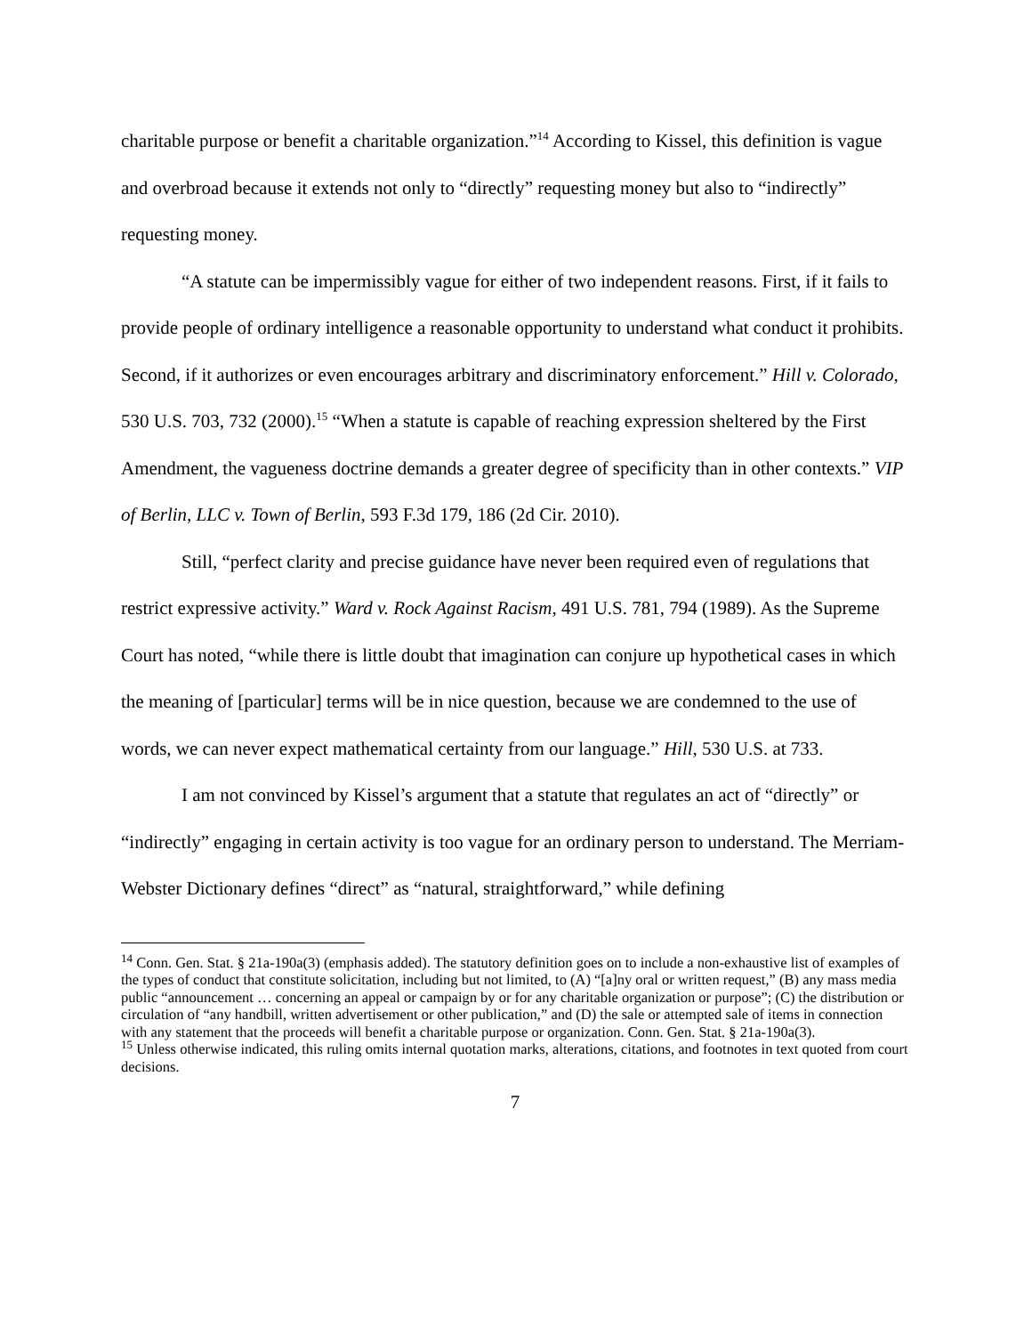charitable purpose or benefit a charitable organization.”<sup>14</sup> According to Kissel, this definition is vague and overbroad because it extends not only to “directly” requesting money but also to “indirectly” requesting money.
“A statute can be impermissibly vague for either of two independent reasons. First, if it fails to provide people of ordinary intelligence a reasonable opportunity to understand what conduct it prohibits. Second, if it authorizes or even encourages arbitrary and discriminatory enforcement.” Hill v. Colorado, 530 U.S. 703, 732 (2000).<sup>15</sup> “When a statute is capable of reaching expression sheltered by the First Amendment, the vagueness doctrine demands a greater degree of specificity than in other contexts.” VIP of Berlin, LLC v. Town of Berlin, 593 F.3d 179, 186 (2d Cir. 2010).
Still, “perfect clarity and precise guidance have never been required even of regulations that restrict expressive activity.” Ward v. Rock Against Racism, 491 U.S. 781, 794 (1989). As the Supreme Court has noted, “while there is little doubt that imagination can conjure up hypothetical cases in which the meaning of [particular] terms will be in nice question, because we are condemned to the use of words, we can never expect mathematical certainty from our language.” Hill, 530 U.S. at 733.
I am not convinced by Kissel’s argument that a statute that regulates an act of “directly” or “indirectly” engaging in certain activity is too vague for an ordinary person to understand. The Merriam-Webster Dictionary defines “direct” as “natural, straightforward,” while defining
<sup>14</sup> Conn. Gen. Stat. § 21a-190a(3) (emphasis added). The statutory definition goes on to include a non-exhaustive list of examples of the types of conduct that constitute solicitation, including but not limited, to (A) “[a]ny oral or written request,” (B) any mass media public “announcement … concerning an appeal or campaign by or for any charitable organization or purpose”; (C) the distribution or circulation of “any handbill, written advertisement or other publication,” and (D) the sale or attempted sale of items in connection with any statement that the proceeds will benefit a charitable purpose or organization. Conn. Gen. Stat. § 21a-190a(3).
<sup>15</sup> Unless otherwise indicated, this ruling omits internal quotation marks, alterations, citations, and footnotes in text quoted from court decisions.
7